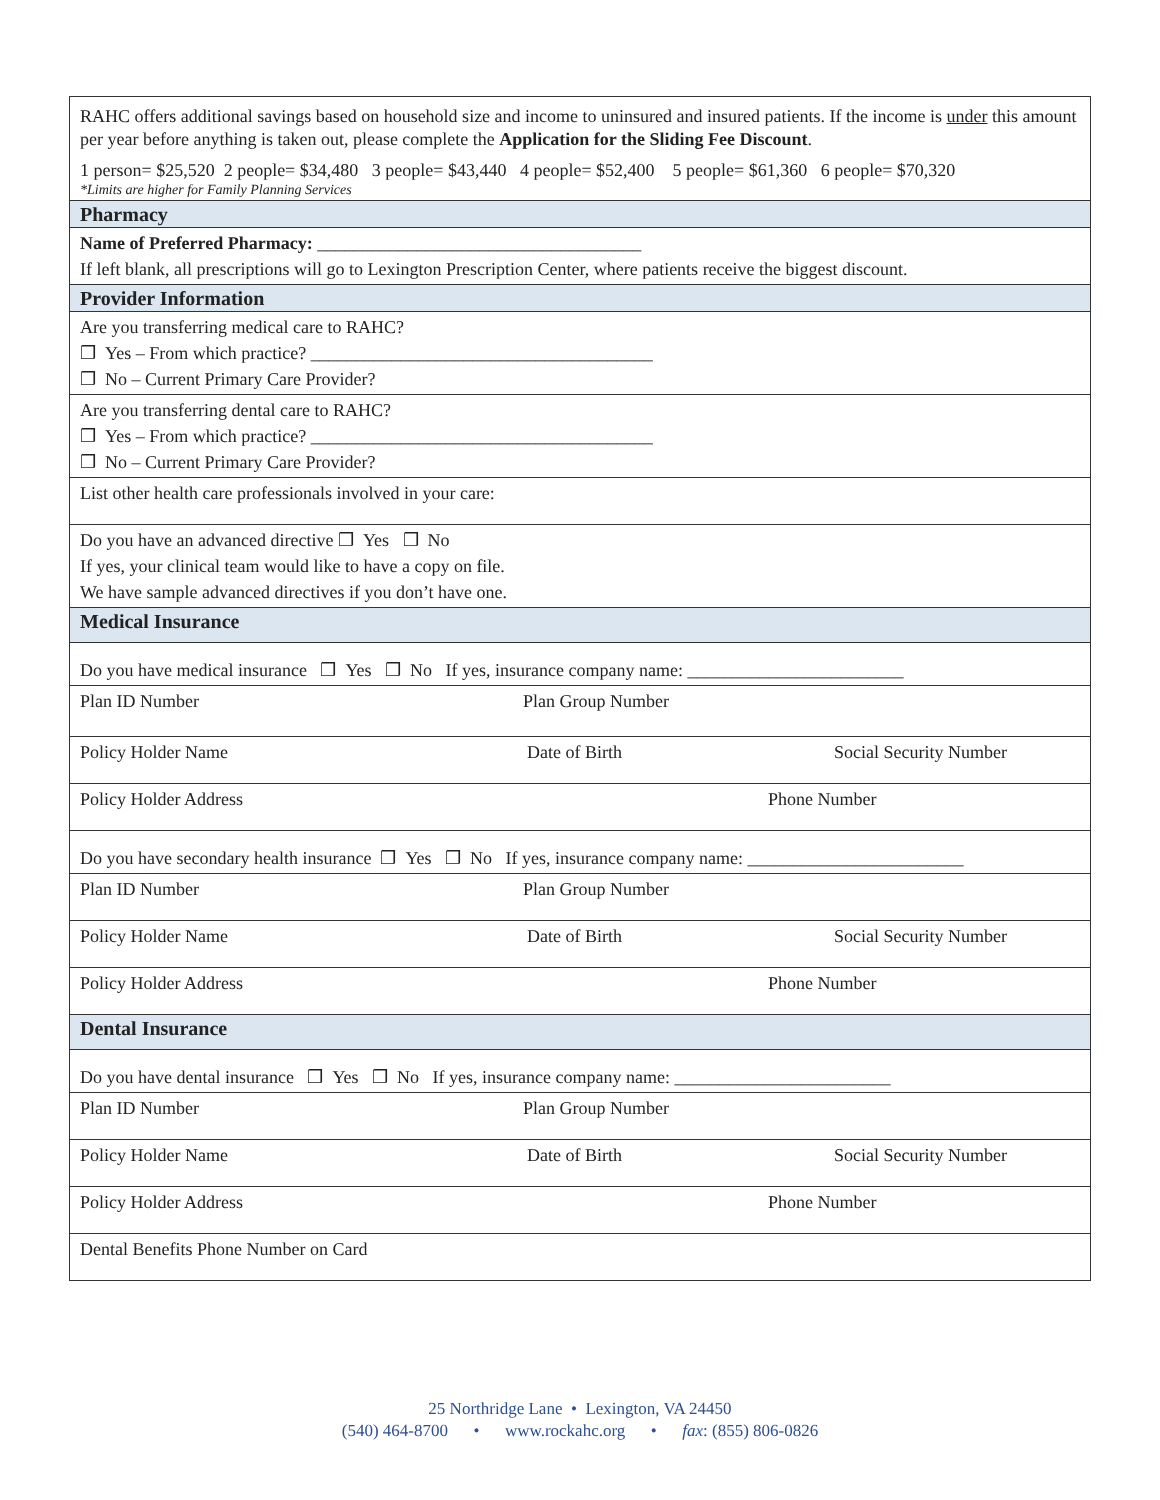| RAHC offers additional savings based on household size and income to uninsured and insured patients. If the income is under this amount per year before anything is taken out, please complete the Application for the Sliding Fee Discount . 1 person= $25,520 2 people= $34,480 3 people= $43,440 4 people= $52,400 5 people= $61,360 6 people= $70,320 *Limits are higher for Family Planning Services |
| Pharmacy |
| Name of Preferred Pharmacy: ____________________________________ If left blank, all prescriptions will go to Lexington Prescription Center, where patients receive the biggest discount. |
| Provider Information |
| Are you transferring medical care to RAHC? ❒ Yes – From which practice? ______________________________________ ❒ No – Current Primary Care Provider? |
| Are you transferring dental care to RAHC? ❒ Yes – From which practice? ______________________________________ ❒ No – Current Primary Care Provider? |
| List other health care professionals involved in your care: |
| Do you have an advanced directive ❒ Yes ❒ No If yes, your clinical team would like to have a copy on file. We have sample advanced directives if you don’t have one. |
| Medical Insurance |
| Do you have medical insurance ❒ Yes ❒ No If yes, insurance company name: ________________________ |
| Plan ID Number Plan Group Number |
| Policy Holder Name Date of Birth Social Security Number |
| Policy Holder Address Phone Number |
| Do you have secondary health insurance ❒ Yes ❒ No If yes, insurance company name: ________________________ |
| Plan ID Number Plan Group Number |
| Policy Holder Name Date of Birth Social Security Number |
| Policy Holder Address Phone Number |
| Dental Insurance |
| Do you have dental insurance ❒ Yes ❒ No If yes, insurance company name: ________________________ |
| Plan ID Number Plan Group Number |
| Policy Holder Name Date of Birth Social Security Number |
| Policy Holder Address Phone Number |
| Dental Benefits Phone Number on Card |
25 Northridge Lane • Lexington, VA 24450
(540) 464-8700 • www.rockahc.org • fax: (855) 806-0826